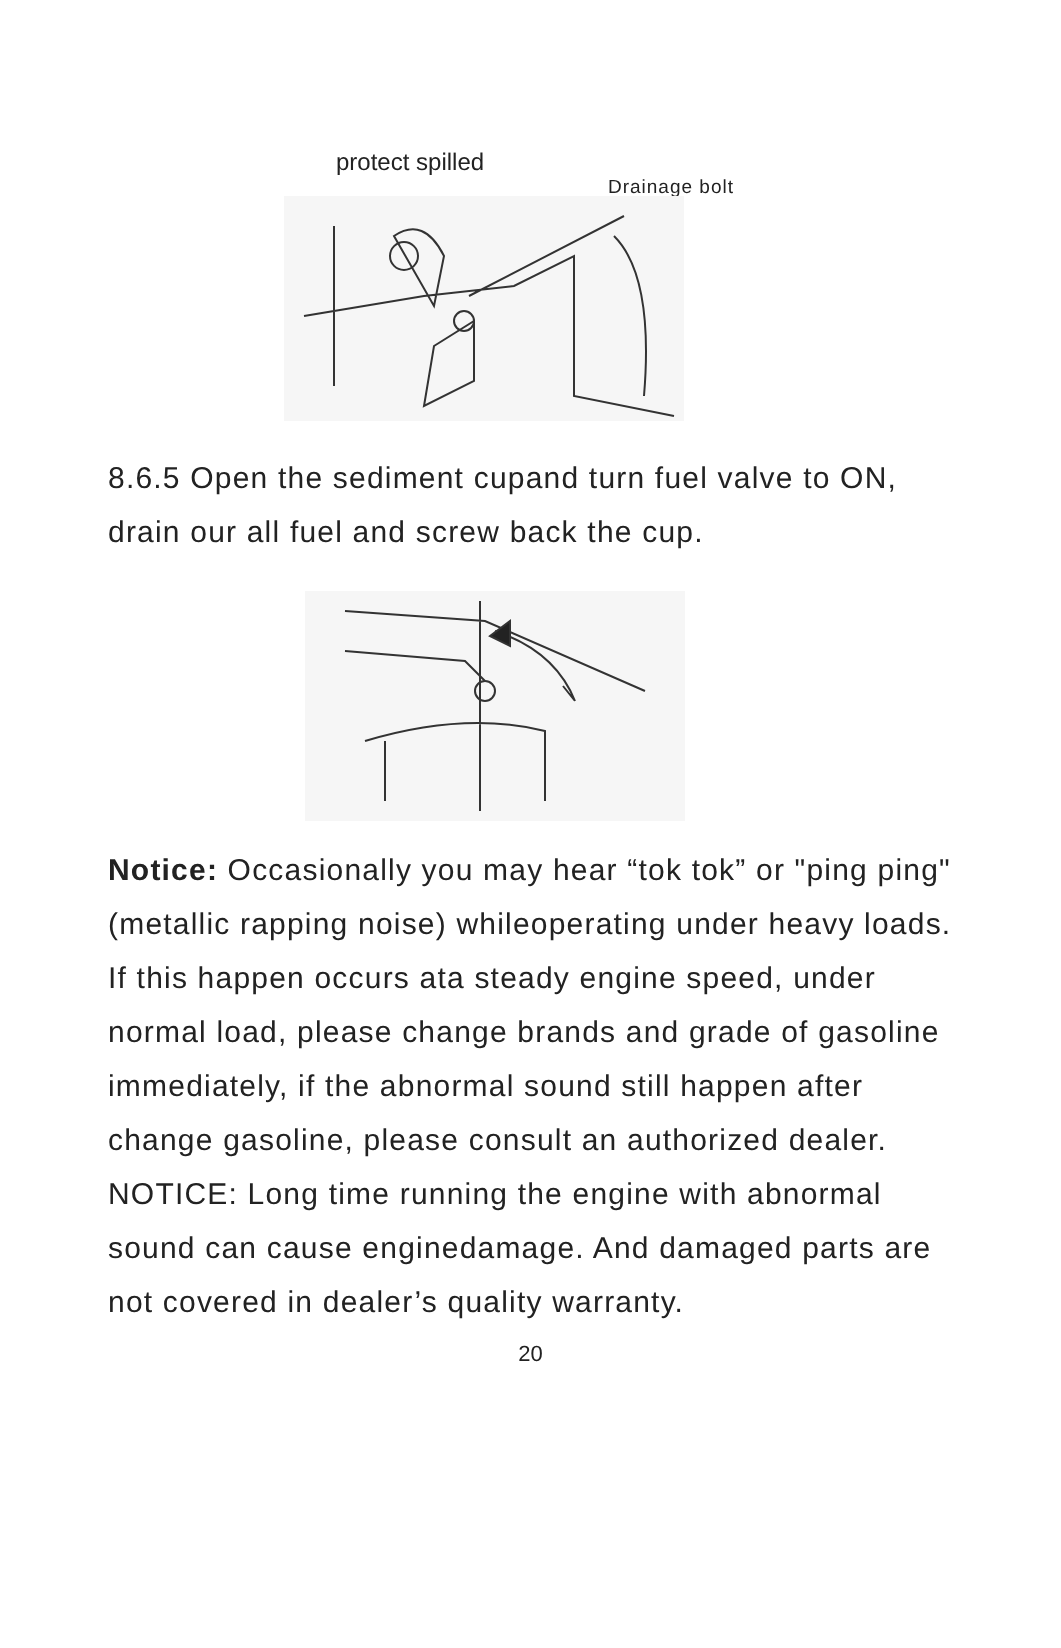protect spilled
Drainage bolt
8.6.5 Open the sediment cupand turn fuel valve to ON, drain our all fuel and screw back the cup.
Notice: Occasionally you may hear “tok tok” or "ping ping" (metallic rapping noise) whileoperating under heavy loads. If this happen occurs ata steady engine speed, under normal load, please change brands and grade of gasoline immediately, if the abnormal sound still happen after change gasoline, please consult an authorized dealer.
NOTICE: Long time running the engine with abnormal sound can cause enginedamage. And damaged parts are not covered in dealer’s quality warranty.
20